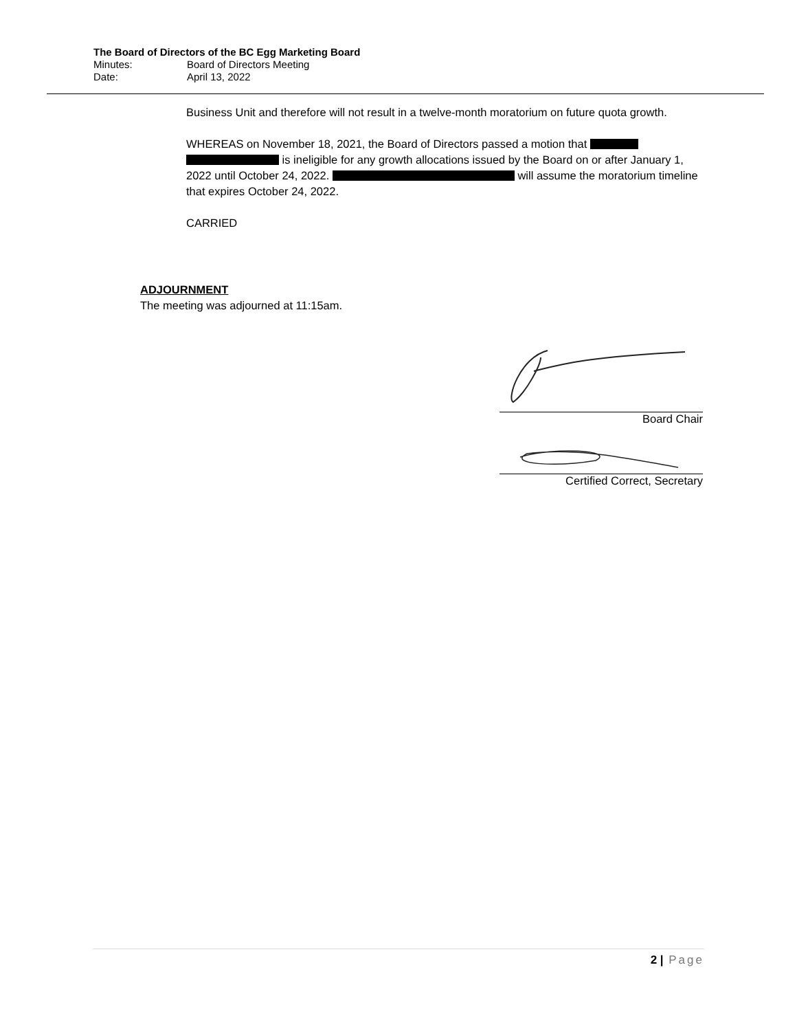The Board of Directors of the BC Egg Marketing Board
Minutes: Board of Directors Meeting
Date: April 13, 2022
Business Unit and therefore will not result in a twelve-month moratorium on future quota growth.
WHEREAS on November 18, 2021, the Board of Directors passed a motion that is ineligible for any growth allocations issued by the Board on or after January 1, 2022 until October 24, 2022. will assume the moratorium timeline that expires October 24, 2022.
CARRIED
ADJOURNMENT
The meeting was adjourned at 11:15am.
Board Chair
Certified Correct, Secretary
2 | Page